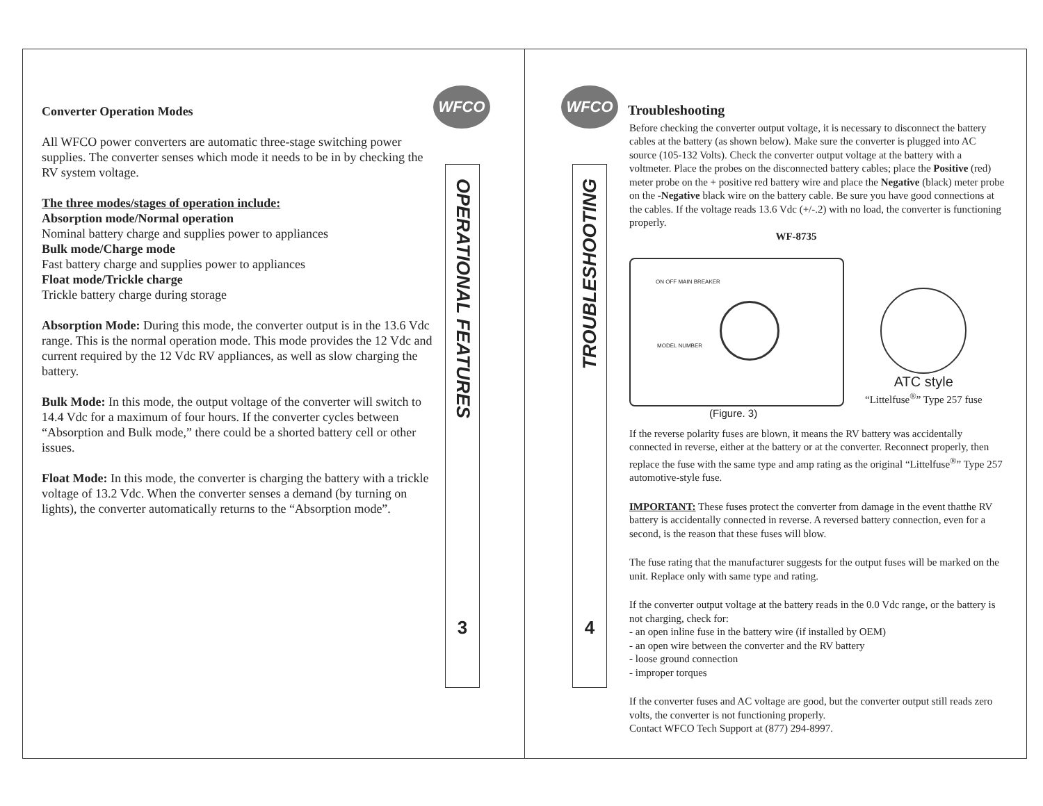WFCO
Converter Operation Modes
All WFCO power converters are automatic three-stage switching power supplies. The converter senses which mode it needs to be in by checking the RV system voltage.
The three modes/stages of operation include:
Absorption mode/Normal operation
Nominal battery charge and supplies power to appliances
Bulk mode/Charge mode
Fast battery charge and supplies power to appliances
Float mode/Trickle charge
Trickle battery charge during storage
Absorption Mode: During this mode, the converter output is in the 13.6 Vdc range. This is the normal operation mode. This mode provides the 12 Vdc and current required by the 12 Vdc RV appliances, as well as slow charging the battery.
Bulk Mode: In this mode, the output voltage of the converter will switch to 14.4 Vdc for a maximum of four hours. If the converter cycles between “Absorption and Bulk mode,” there could be a shorted battery cell or other issues.
Float Mode: In this mode, the converter is charging the battery with a trickle voltage of 13.2 Vdc. When the converter senses a demand (by turning on lights), the converter automatically returns to the “Absorption mode”.
OPERATIONAL FEATURES
3
WFCO
TROUBLESHOOTING
4
Troubleshooting
Before checking the converter output voltage, it is necessary to disconnect the battery cables at the battery (as shown below). Make sure the converter is plugged into AC source (105-132 Volts). Check the converter output voltage at the battery with a voltmeter. Place the probes on the disconnected battery cables; place the Positive (red) meter probe on the + positive red battery wire and place the Negative (black) meter probe on the -Negative black wire on the battery cable. Be sure you have good connections at the cables. If the voltage reads 13.6 Vdc (+/-.2) with no load, the converter is functioning properly.
WF-8735
MODEL NUMBER
ON OFF MAIN BREAKER
ATC style
“Littelfuse<sup>®</sup>” Type 257 fuse
(Figure. 3)
If the reverse polarity fuses are blown, it means the RV battery was accidentally connected in reverse, either at the battery or at the converter. Reconnect properly, then replace the fuse with the same type and amp rating as the original “Littelfuse<sup>®</sup>” Type 257 automotive-style fuse.
IMPORTANT: These fuses protect the converter from damage in the event thatthe RV battery is accidentally connected in reverse. A reversed battery connection, even for a second, is the reason that these fuses will blow.
The fuse rating that the manufacturer suggests for the output fuses will be marked on the unit. Replace only with same type and rating.
If the converter output voltage at the battery reads in the 0.0 Vdc range, or the battery is not charging, check for:
- an open inline fuse in the battery wire (if installed by OEM)
- an open wire between the converter and the RV battery
- loose ground connection
- improper torques
If the converter fuses and AC voltage are good, but the converter output still reads zero volts, the converter is not functioning properly.
Contact WFCO Tech Support at (877) 294-8997.